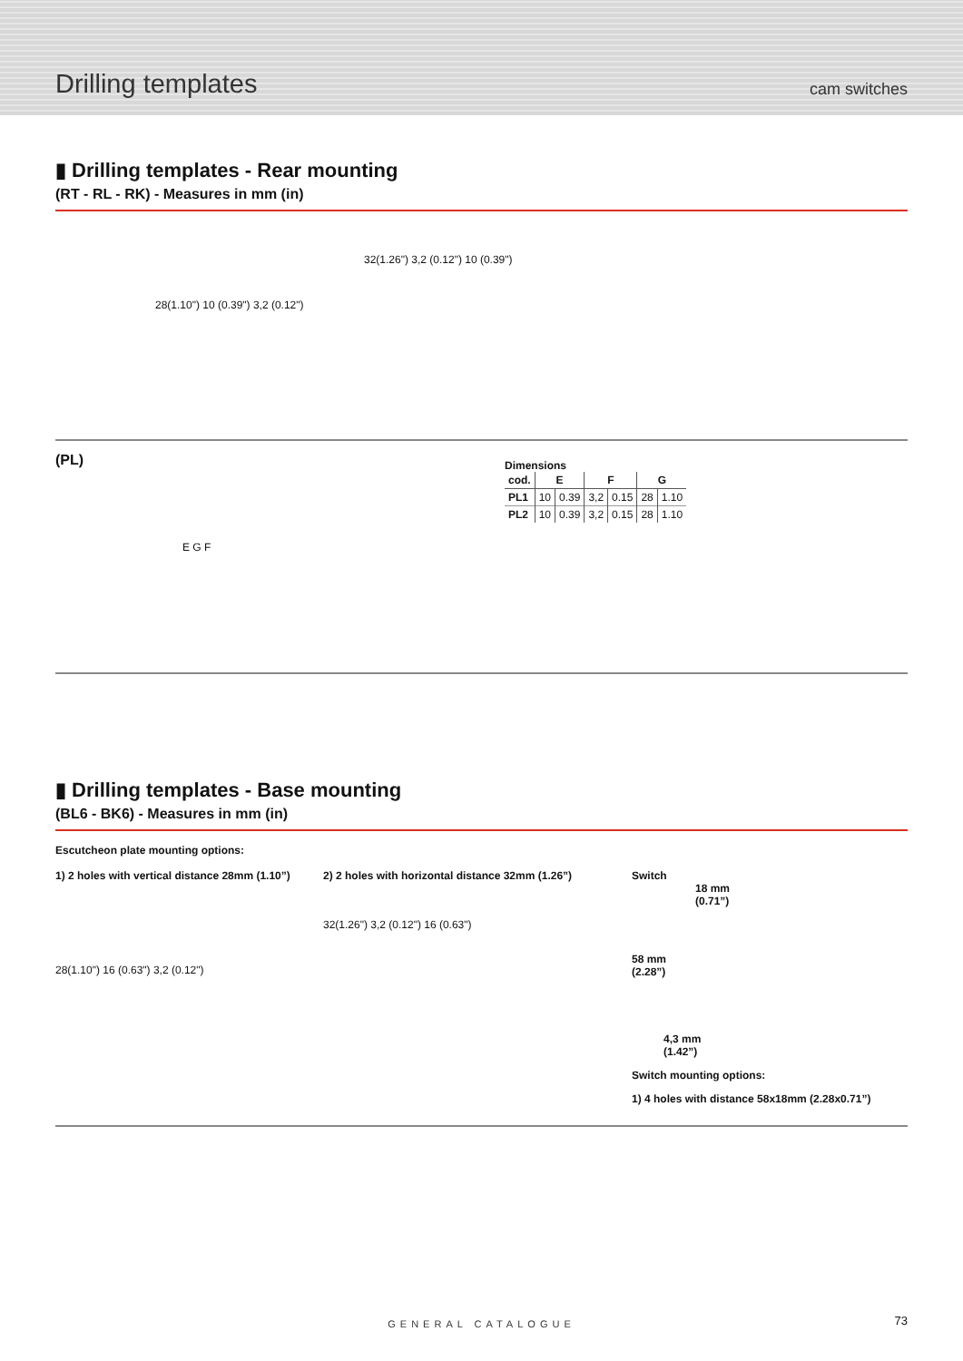Drilling templates
cam switches
▮ Drilling templates - Rear mounting
(RT - RL - RK) - Measures in mm (in)
28(1.10") 10 (0.39") 3,2 (0.12")
32(1.26") 3,2 (0.12") 10 (0.39")
(PL)
E G F
Dimensions
| cod. | E | | F | | G | |
| --- | --- | --- | --- | --- | --- | --- |
| PL1 | 10 | 0.39 | 3,2 | 0.15 | 28 | 1.10 |
| PL2 | 10 | 0.39 | 3,2 | 0.15 | 28 | 1.10 |
▮ Drilling templates - Base mounting
(BL6 - BK6) - Measures in mm (in)
Escutcheon plate mounting options:
1) 2 holes with vertical distance 28mm (1.10”)
28(1.10") 16 (0.63") 3,2 (0.12")
2) 2 holes with horizontal distance 32mm (1.26”)
32(1.26") 3,2 (0.12") 16 (0.63")
Switch
18 mm
(0.71”)
58 mm
(2.28”)
4,3 mm
(1.42”)
Switch mounting options:
1) 4 holes with distance 58x18mm (2.28x0.71”)
GENERAL CATALOGUE 73